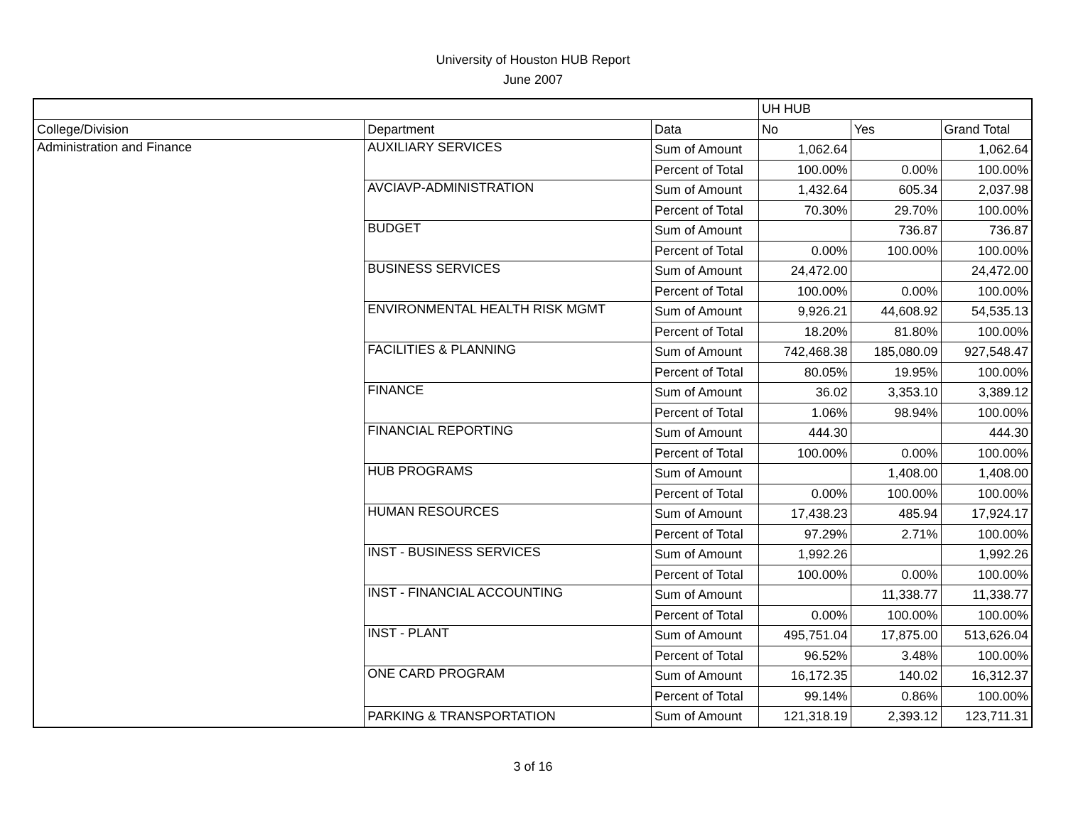University of Houston HUB Report
June 2007
| | | | UH HUB | | |
| --- | --- | --- | --- | --- | --- |
| College/Division | Department | Data | No | Yes | Grand Total |
| Administration and Finance | AUXILIARY SERVICES | Sum of Amount | 1,062.64 | | 1,062.64 |
| | | Percent of Total | 100.00% | 0.00% | 100.00% |
| | AVCIAVP-ADMINISTRATION | Sum of Amount | 1,432.64 | 605.34 | 2,037.98 |
| | | Percent of Total | 70.30% | 29.70% | 100.00% |
| | BUDGET | Sum of Amount | | 736.87 | 736.87 |
| | | Percent of Total | 0.00% | 100.00% | 100.00% |
| | BUSINESS SERVICES | Sum of Amount | 24,472.00 | | 24,472.00 |
| | | Percent of Total | 100.00% | 0.00% | 100.00% |
| | ENVIRONMENTAL HEALTH RISK MGMT | Sum of Amount | 9,926.21 | 44,608.92 | 54,535.13 |
| | | Percent of Total | 18.20% | 81.80% | 100.00% |
| | FACILITIES & PLANNING | Sum of Amount | 742,468.38 | 185,080.09 | 927,548.47 |
| | | Percent of Total | 80.05% | 19.95% | 100.00% |
| | FINANCE | Sum of Amount | 36.02 | 3,353.10 | 3,389.12 |
| | | Percent of Total | 1.06% | 98.94% | 100.00% |
| | FINANCIAL REPORTING | Sum of Amount | 444.30 | | 444.30 |
| | | Percent of Total | 100.00% | 0.00% | 100.00% |
| | HUB PROGRAMS | Sum of Amount | | 1,408.00 | 1,408.00 |
| | | Percent of Total | 0.00% | 100.00% | 100.00% |
| | HUMAN RESOURCES | Sum of Amount | 17,438.23 | 485.94 | 17,924.17 |
| | | Percent of Total | 97.29% | 2.71% | 100.00% |
| | INST - BUSINESS SERVICES | Sum of Amount | 1,992.26 | | 1,992.26 |
| | | Percent of Total | 100.00% | 0.00% | 100.00% |
| | INST - FINANCIAL ACCOUNTING | Sum of Amount | | 11,338.77 | 11,338.77 |
| | | Percent of Total | 0.00% | 100.00% | 100.00% |
| | INST - PLANT | Sum of Amount | 495,751.04 | 17,875.00 | 513,626.04 |
| | | Percent of Total | 96.52% | 3.48% | 100.00% |
| | ONE CARD PROGRAM | Sum of Amount | 16,172.35 | 140.02 | 16,312.37 |
| | | Percent of Total | 99.14% | 0.86% | 100.00% |
| | PARKING & TRANSPORTATION | Sum of Amount | 121,318.19 | 2,393.12 | 123,711.31 |
3 of 16